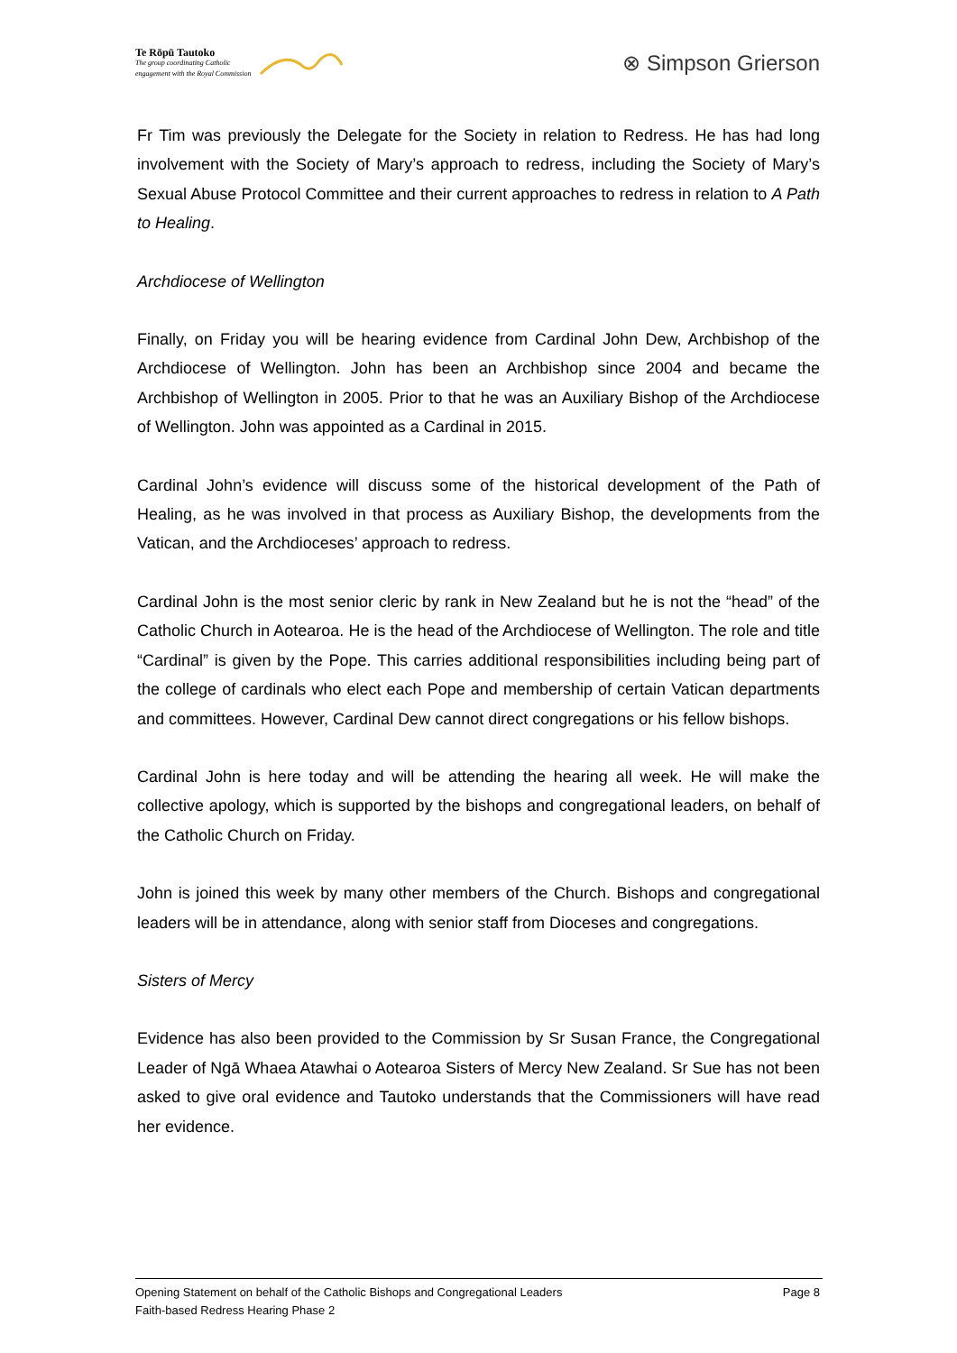Te Rōpū Tautoko
The group coordinating Catholic
engagement with the Royal Commission
⊗ Simpson Grierson
Fr Tim was previously the Delegate for the Society in relation to Redress. He has had long involvement with the Society of Mary’s approach to redress, including the Society of Mary’s Sexual Abuse Protocol Committee and their current approaches to redress in relation to A Path to Healing.
Archdiocese of Wellington
Finally, on Friday you will be hearing evidence from Cardinal John Dew, Archbishop of the Archdiocese of Wellington. John has been an Archbishop since 2004 and became the Archbishop of Wellington in 2005. Prior to that he was an Auxiliary Bishop of the Archdiocese of Wellington. John was appointed as a Cardinal in 2015.
Cardinal John’s evidence will discuss some of the historical development of the Path of Healing, as he was involved in that process as Auxiliary Bishop, the developments from the Vatican, and the Archdioceses’ approach to redress.
Cardinal John is the most senior cleric by rank in New Zealand but he is not the “head” of the Catholic Church in Aotearoa. He is the head of the Archdiocese of Wellington. The role and title “Cardinal” is given by the Pope. This carries additional responsibilities including being part of the college of cardinals who elect each Pope and membership of certain Vatican departments and committees. However, Cardinal Dew cannot direct congregations or his fellow bishops.
Cardinal John is here today and will be attending the hearing all week. He will make the collective apology, which is supported by the bishops and congregational leaders, on behalf of the Catholic Church on Friday.
John is joined this week by many other members of the Church. Bishops and congregational leaders will be in attendance, along with senior staff from Dioceses and congregations.
Sisters of Mercy
Evidence has also been provided to the Commission by Sr Susan France, the Congregational Leader of Ngā Whaea Atawhai o Aotearoa Sisters of Mercy New Zealand. Sr Sue has not been asked to give oral evidence and Tautoko understands that the Commissioners will have read her evidence.
Page 8 Opening Statement on behalf of the Catholic Bishops and Congregational Leaders
Faith-based Redress Hearing Phase 2